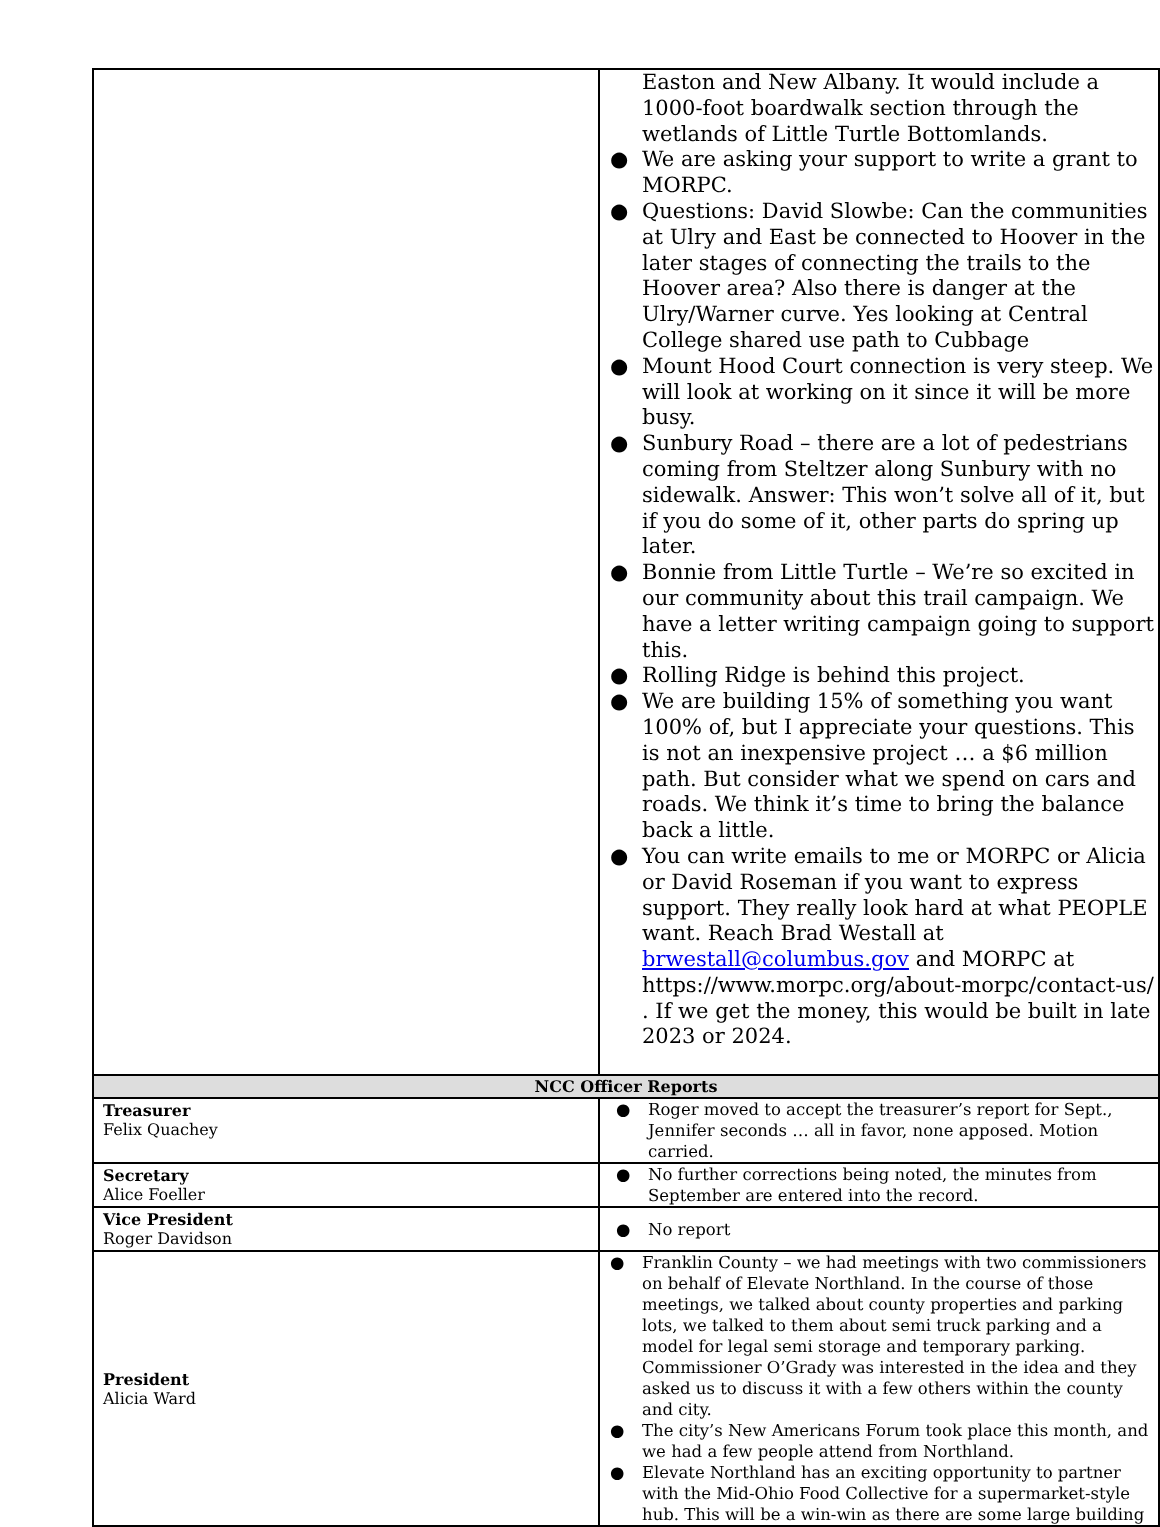| | Easton and New Albany. It would include a 1000-foot boardwalk section through the wetlands of Little Turtle Bottomlands. ● We are asking your support to write a grant to MORPC. ● Questions: David Slowbe: Can the communities at Ulry and East be connected to Hoover in the later stages of connecting the trails to the Hoover area? Also there is danger at the Ulry/Warner curve. Yes looking at Central College shared use path to Cubbage ● Mount Hood Court connection is very steep. We will look at working on it since it will be more busy. ● Sunbury Road – there are a lot of pedestrians coming from Steltzer along Sunbury with no sidewalk. Answer: This won’t solve all of it, but if you do some of it, other parts do spring up later. ● Bonnie from Little Turtle – We’re so excited in our community about this trail campaign. We have a letter writing campaign going to support this. ● Rolling Ridge is behind this project. ● We are building 15% of something you want 100% of, but I appreciate your questions. This is not an inexpensive project … a $6 million path. But consider what we spend on cars and roads. We think it’s time to bring the balance back a little. ● You can write emails to me or MORPC or Alicia or David Roseman if you want to express support. They really look hard at what PEOPLE want. Reach Brad Westall at brwestall@columbus.gov and MORPC at https://www.morpc.org/about-morpc/contact-us/ . If we get the money, this would be built in late 2023 or 2024. |
| NCC Officer Reports | |
| Treasurer Felix Quachey | ● Roger moved to accept the treasurer’s report for Sept., Jennifer seconds … all in favor, none apposed. Motion carried. |
| Secretary Alice Foeller | ● No further corrections being noted, the minutes from September are entered into the record. |
| Vice President Roger Davidson | ● No report |
| President Alicia Ward | ● Franklin County – we had meetings with two commissioners on behalf of Elevate Northland. In the course of those meetings, we talked about county properties and parking lots, we talked to them about semi truck parking and a model for legal semi storage and temporary parking. Commissioner O’Grady was interested in the idea and they asked us to discuss it with a few others within the county and city. ● The city’s New Americans Forum took place this month, and we had a few people attend from Northland. ● Elevate Northland has an exciting opportunity to partner with the Mid-Ohio Food Collective for a supermarket-style hub. This will be a win-win as there are some large building |